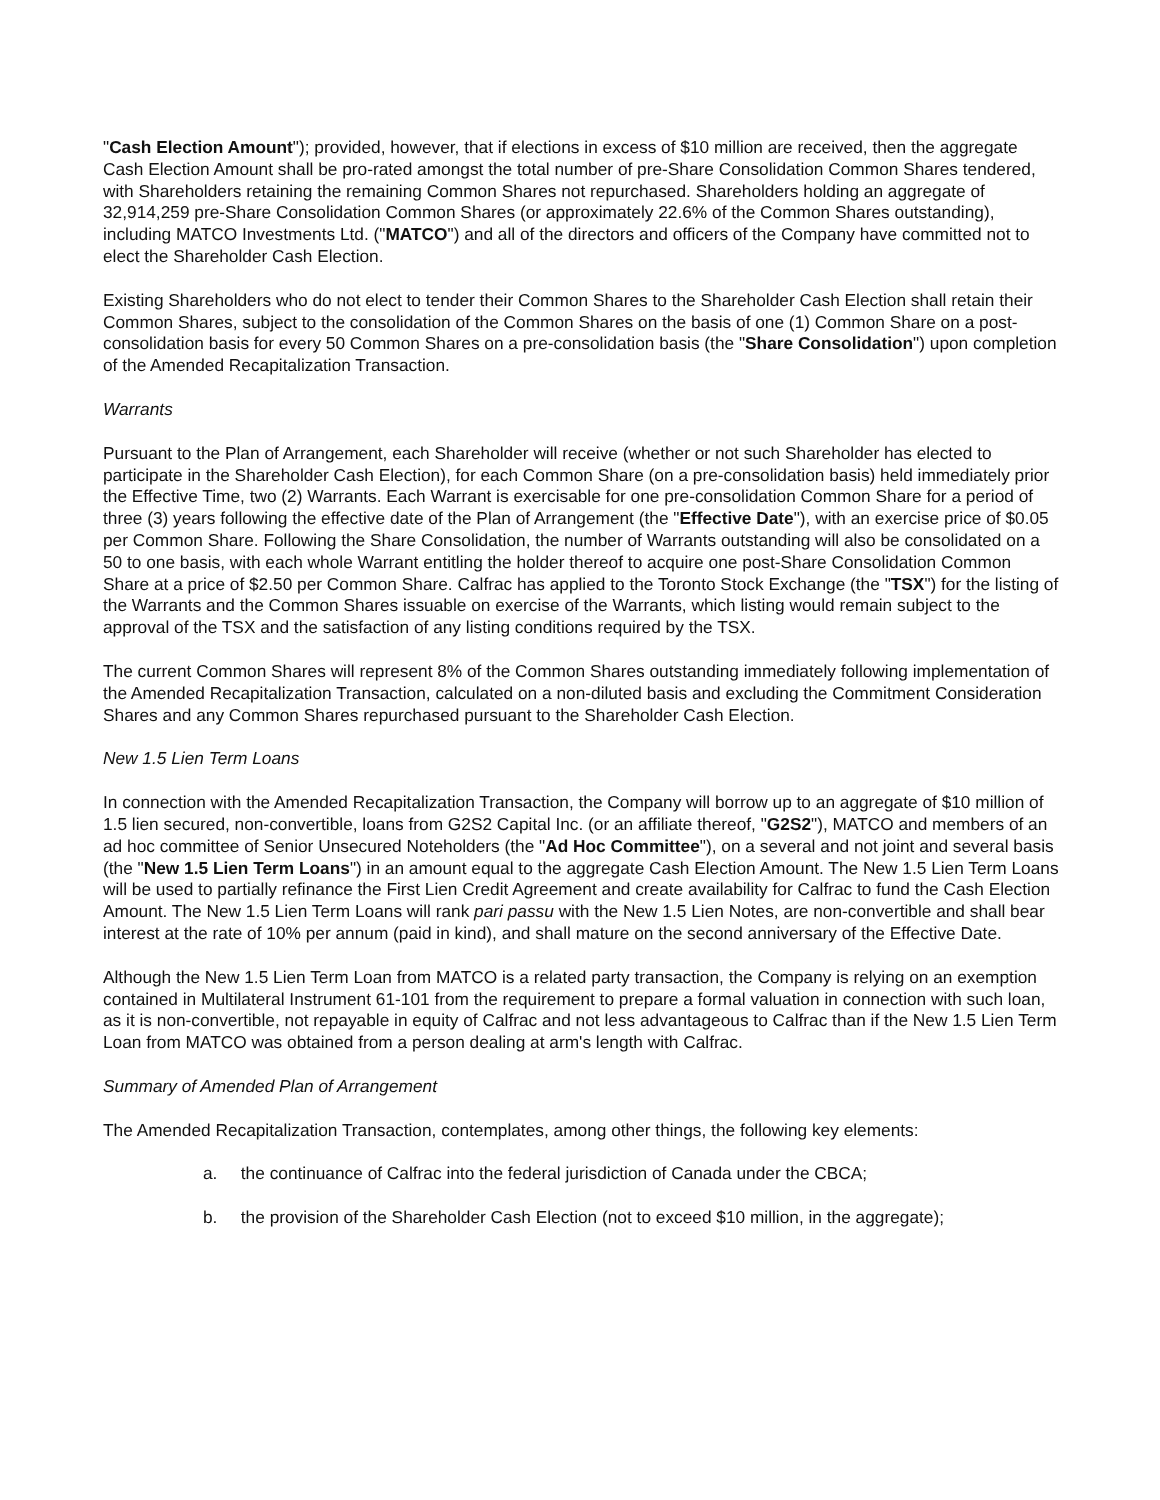"Cash Election Amount"); provided, however, that if elections in excess of $10 million are received, then the aggregate Cash Election Amount shall be pro-rated amongst the total number of pre-Share Consolidation Common Shares tendered, with Shareholders retaining the remaining Common Shares not repurchased. Shareholders holding an aggregate of 32,914,259 pre-Share Consolidation Common Shares (or approximately 22.6% of the Common Shares outstanding), including MATCO Investments Ltd. ("MATCO") and all of the directors and officers of the Company have committed not to elect the Shareholder Cash Election.
Existing Shareholders who do not elect to tender their Common Shares to the Shareholder Cash Election shall retain their Common Shares, subject to the consolidation of the Common Shares on the basis of one (1) Common Share on a post-consolidation basis for every 50 Common Shares on a pre-consolidation basis (the "Share Consolidation") upon completion of the Amended Recapitalization Transaction.
Warrants
Pursuant to the Plan of Arrangement, each Shareholder will receive (whether or not such Shareholder has elected to participate in the Shareholder Cash Election), for each Common Share (on a pre-consolidation basis) held immediately prior the Effective Time, two (2) Warrants. Each Warrant is exercisable for one pre-consolidation Common Share for a period of three (3) years following the effective date of the Plan of Arrangement (the "Effective Date"), with an exercise price of $0.05 per Common Share. Following the Share Consolidation, the number of Warrants outstanding will also be consolidated on a 50 to one basis, with each whole Warrant entitling the holder thereof to acquire one post-Share Consolidation Common Share at a price of $2.50 per Common Share. Calfrac has applied to the Toronto Stock Exchange (the "TSX") for the listing of the Warrants and the Common Shares issuable on exercise of the Warrants, which listing would remain subject to the approval of the TSX and the satisfaction of any listing conditions required by the TSX.
The current Common Shares will represent 8% of the Common Shares outstanding immediately following implementation of the Amended Recapitalization Transaction, calculated on a non-diluted basis and excluding the Commitment Consideration Shares and any Common Shares repurchased pursuant to the Shareholder Cash Election.
New 1.5 Lien Term Loans
In connection with the Amended Recapitalization Transaction, the Company will borrow up to an aggregate of $10 million of 1.5 lien secured, non-convertible, loans from G2S2 Capital Inc. (or an affiliate thereof, "G2S2"), MATCO and members of an ad hoc committee of Senior Unsecured Noteholders (the "Ad Hoc Committee"), on a several and not joint and several basis (the "New 1.5 Lien Term Loans") in an amount equal to the aggregate Cash Election Amount. The New 1.5 Lien Term Loans will be used to partially refinance the First Lien Credit Agreement and create availability for Calfrac to fund the Cash Election Amount. The New 1.5 Lien Term Loans will rank pari passu with the New 1.5 Lien Notes, are non-convertible and shall bear interest at the rate of 10% per annum (paid in kind), and shall mature on the second anniversary of the Effective Date.
Although the New 1.5 Lien Term Loan from MATCO is a related party transaction, the Company is relying on an exemption contained in Multilateral Instrument 61-101 from the requirement to prepare a formal valuation in connection with such loan, as it is non-convertible, not repayable in equity of Calfrac and not less advantageous to Calfrac than if the New 1.5 Lien Term Loan from MATCO was obtained from a person dealing at arm's length with Calfrac.
Summary of Amended Plan of Arrangement
The Amended Recapitalization Transaction, contemplates, among other things, the following key elements:
a. the continuance of Calfrac into the federal jurisdiction of Canada under the CBCA;
b. the provision of the Shareholder Cash Election (not to exceed $10 million, in the aggregate);